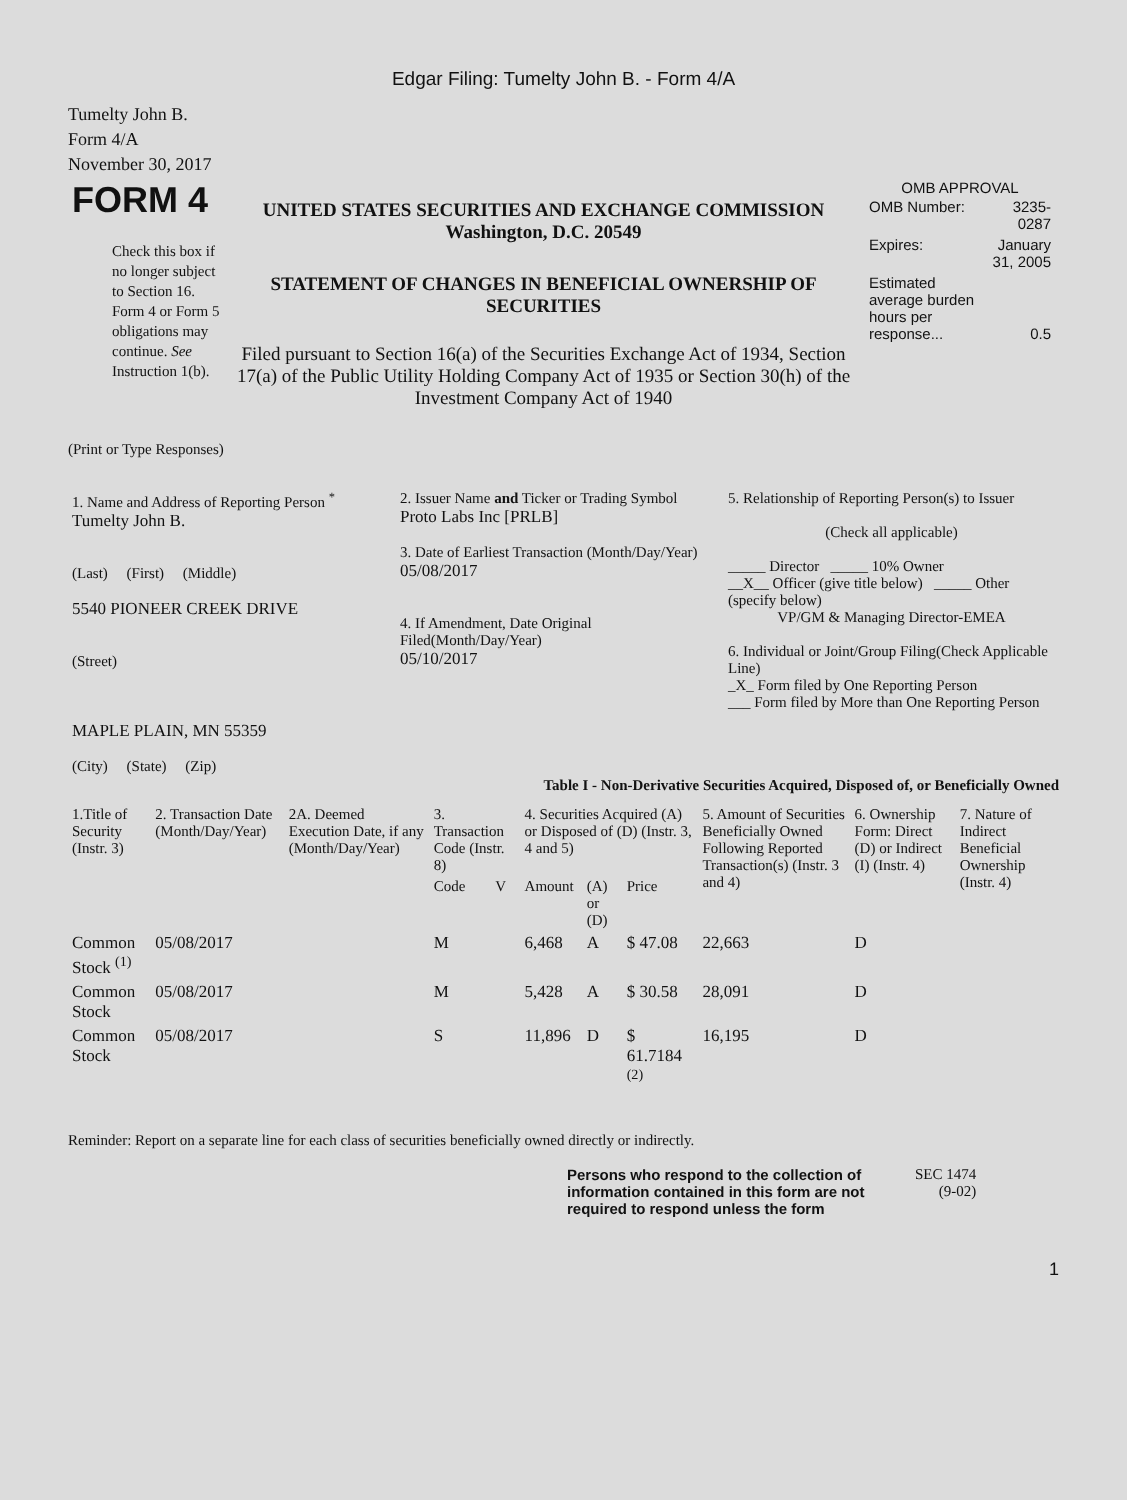Edgar Filing: Tumelty John B. - Form 4/A
Tumelty John B.
Form 4/A
November 30, 2017
| FORM 4 Check this box if no longer subject to Section 16. Form 4 or Form 5 obligations may continue. See Instruction 1(b). | UNITED STATES SECURITIES AND EXCHANGE COMMISSION Washington, D.C. 20549 STATEMENT OF CHANGES IN BENEFICIAL OWNERSHIP OF SECURITIES Filed pursuant to Section 16(a) of the Securities Exchange Act of 1934, Section 17(a) of the Public Utility Holding Company Act of 1935 or Section 30(h) of the Investment Company Act of 1940 | OMB APPROVAL / OMB Number: / 3235-0287 / / Expires: / January 31, 2005 / / Estimated average burden hours per response... / 0.5 / |
(Print or Type Responses)
| 1. Name and Address of Reporting Person <sup>*</sup> Tumelty John B. (Last) (First) (Middle) 5540 PIONEER CREEK DRIVE (Street) MAPLE PLAIN, MN 55359 (City) (State) (Zip) | 2. Issuer Name and Ticker or Trading Symbol Proto Labs Inc [PRLB] 3. Date of Earliest Transaction (Month/Day/Year) 05/08/2017 4. If Amendment, Date Original Filed(Month/Day/Year) 05/10/2017 | 5. Relationship of Reporting Person(s) to Issuer (Check all applicable) _____ Director _____ 10% Owner __X__ Officer (give title below) _____ Other (specify below) VP/GM & Managing Director-EMEA 6. Individual or Joint/Group Filing(Check Applicable Line) _X_ Form filed by One Reporting Person ___ Form filed by More than One Reporting Person |
Table I - Non-Derivative Securities Acquired, Disposed of, or Beneficially Owned
| 1.Title of Security (Instr. 3) | 2. Transaction Date (Month/Day/Year) | 2A. Deemed Execution Date, if any (Month/Day/Year) | 3. Transaction Code (Instr. 8) | | 4. Securities Acquired (A) or Disposed of (D) (Instr. 3, 4 and 5) | | | 5. Amount of Securities Beneficially Owned Following Reported Transaction(s) (Instr. 3 and 4) | 6. Ownership Form: Direct (D) or Indirect (I) (Instr. 4) | 7. Nature of Indirect Beneficial Ownership (Instr. 4) |
| --- | --- | --- | --- | --- | --- | --- | --- | --- | --- | --- |
| | | | Code | V | Amount | (A) or (D) | Price | | | |
| Common Stock <sup>(1)</sup> | 05/08/2017 | | M | | 6,468 | A | $ 47.08 | 22,663 | D | |
| Common Stock | 05/08/2017 | | M | | 5,428 | A | $ 30.58 | 28,091 | D | |
| Common Stock | 05/08/2017 | | S | | 11,896 | D | $ 61.7184 <sup>(2)</sup> | 16,195 | D | |
Reminder: Report on a separate line for each class of securities beneficially owned directly or indirectly.
| Persons who respond to the collection of information contained in this form are not required to respond unless the form | SEC 1474 (9-02) |
1